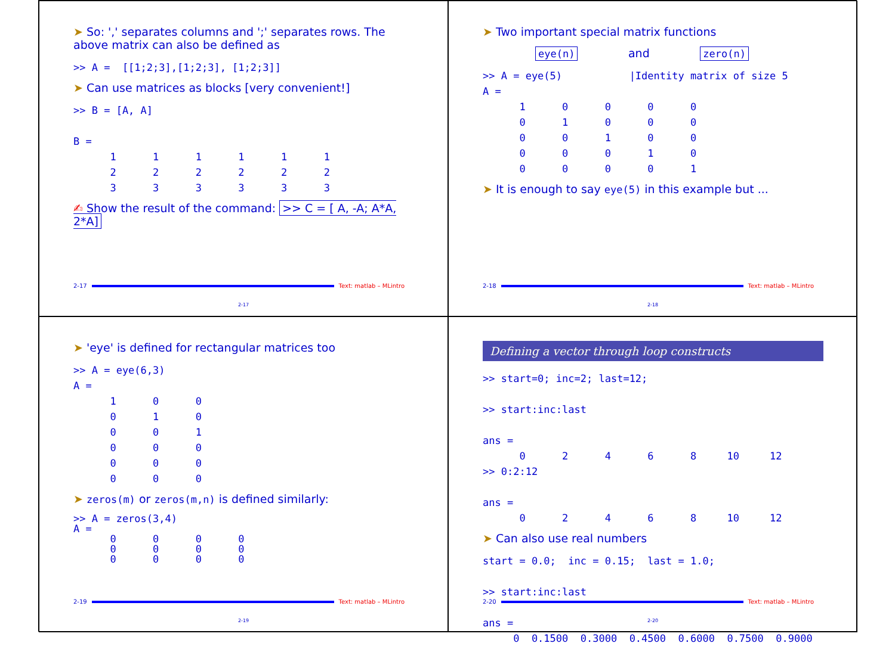➤ So: ',' separates columns and ';' separates rows. The above matrix can also be defined as
>> A =  [[1;2;3],[1;2;3], [1;2;3]]
➤ Can use matrices as blocks [very convenient!]
>> B = [A, A]

B =
      1      1      1      1      1      1
      2      2      2      2      2      2
      3      3      3      3      3      3
✍ Show the result of the command: >> C = [ A, -A; A*A, 2*A]
2-17 Text: matlab – MLintro
2-17
➤ Two important special matrix functions
eye(n) and zero(n)
>> A = eye(5)           |Identity matrix of size 5
A =
      1      0      0      0      0
      0      1      0      0      0
      0      0      1      0      0
      0      0      0      1      0
      0      0      0      0      1
➤ It is enough to say eye(5) in this example but ...
2-18 Text: matlab – MLintro
2-18
➤ 'eye' is defined for rectangular matrices too
>> A = eye(6,3)
A =
      1      0      0
      0      1      0
      0      0      1
      0      0      0
      0      0      0
      0      0      0
➤ zeros(m) or zeros(m,n) is defined similarly:
>> A = zeros(3,4)
A =
      0      0      0      0
      0      0      0      0
      0      0      0      0
2-19 Text: matlab – MLintro
2-19
Defining a vector through loop constructs
>> start=0; inc=2; last=12;

>> start:inc:last

ans =
      0      2      4      6      8     10     12
>> 0:2:12

ans =
      0      2      4      6      8     10     12
➤ Can also use real numbers
start = 0.0;  inc = 0.15;  last = 1.0;

>> start:inc:last

ans =
     0  0.1500  0.3000  0.4500  0.6000  0.7500  0.9000
2-20 Text: matlab – MLintro
2-20